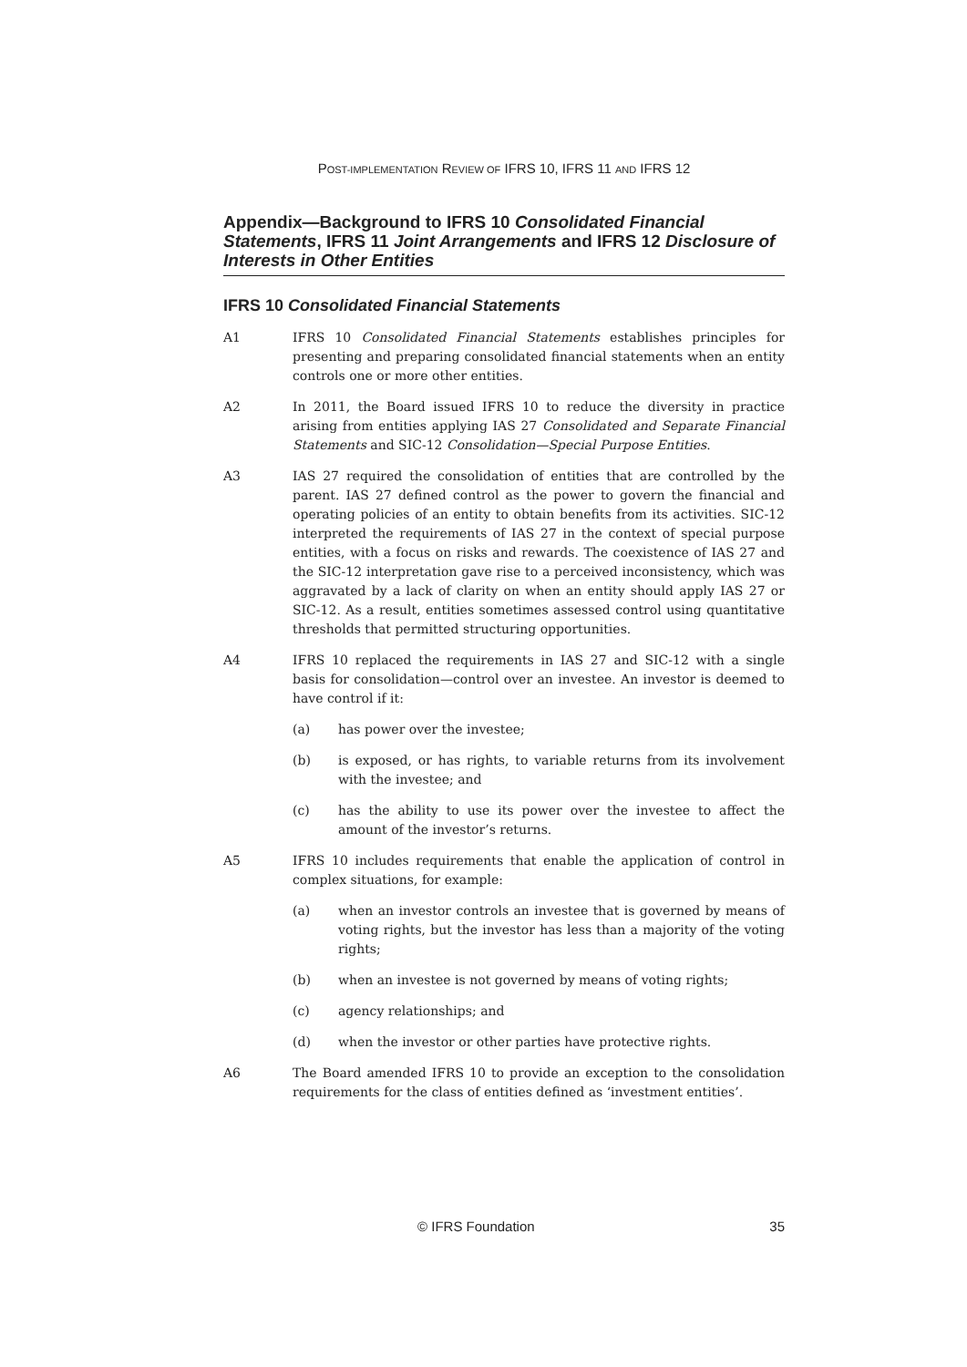POST-IMPLEMENTATION REVIEW OF IFRS 10, IFRS 11 AND IFRS 12
Appendix—Background to IFRS 10 Consolidated Financial Statements, IFRS 11 Joint Arrangements and IFRS 12 Disclosure of Interests in Other Entities
IFRS 10 Consolidated Financial Statements
A1 IFRS 10 Consolidated Financial Statements establishes principles for presenting and preparing consolidated financial statements when an entity controls one or more other entities.
A2 In 2011, the Board issued IFRS 10 to reduce the diversity in practice arising from entities applying IAS 27 Consolidated and Separate Financial Statements and SIC-12 Consolidation—Special Purpose Entities.
A3 IAS 27 required the consolidation of entities that are controlled by the parent. IAS 27 defined control as the power to govern the financial and operating policies of an entity to obtain benefits from its activities. SIC-12 interpreted the requirements of IAS 27 in the context of special purpose entities, with a focus on risks and rewards. The coexistence of IAS 27 and the SIC-12 interpretation gave rise to a perceived inconsistency, which was aggravated by a lack of clarity on when an entity should apply IAS 27 or SIC-12. As a result, entities sometimes assessed control using quantitative thresholds that permitted structuring opportunities.
A4 IFRS 10 replaced the requirements in IAS 27 and SIC-12 with a single basis for consolidation—control over an investee. An investor is deemed to have control if it:
(a) has power over the investee;
(b) is exposed, or has rights, to variable returns from its involvement with the investee; and
(c) has the ability to use its power over the investee to affect the amount of the investor’s returns.
A5 IFRS 10 includes requirements that enable the application of control in complex situations, for example:
(a) when an investor controls an investee that is governed by means of voting rights, but the investor has less than a majority of the voting rights;
(b) when an investee is not governed by means of voting rights;
(c) agency relationships; and
(d) when the investor or other parties have protective rights.
A6 The Board amended IFRS 10 to provide an exception to the consolidation requirements for the class of entities defined as ‘investment entities’.
© IFRS Foundation 35